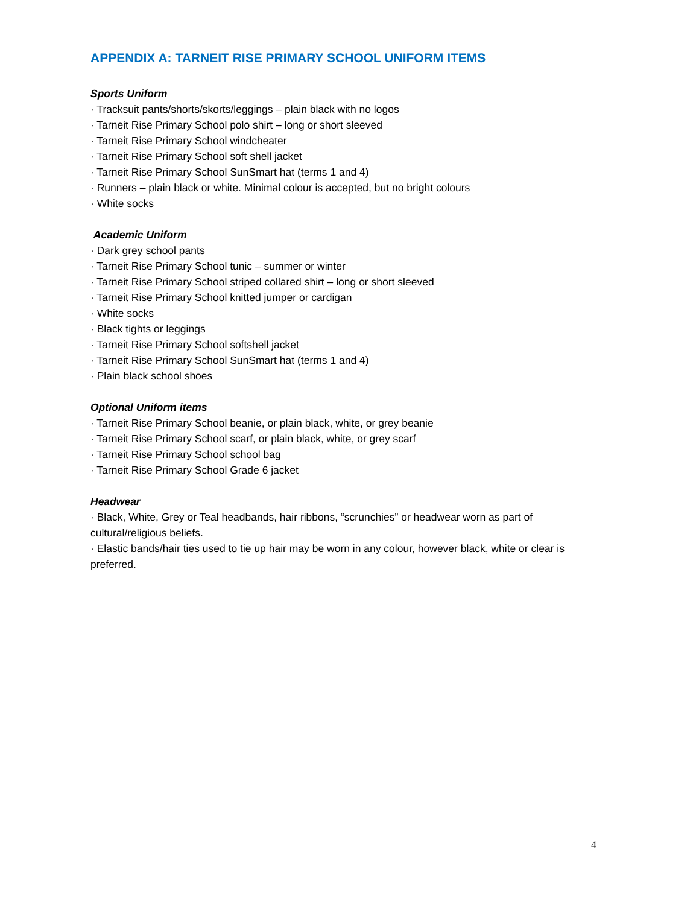APPENDIX A: TARNEIT RISE PRIMARY SCHOOL UNIFORM ITEMS
Sports Uniform
· Tracksuit pants/shorts/skorts/leggings – plain black with no logos
· Tarneit Rise Primary School polo shirt – long or short sleeved
· Tarneit Rise Primary School windcheater
· Tarneit Rise Primary School soft shell jacket
· Tarneit Rise Primary School SunSmart hat (terms 1 and 4)
· Runners – plain black or white. Minimal colour is accepted, but no bright colours
· White socks
Academic Uniform
· Dark grey school pants
· Tarneit Rise Primary School tunic – summer or winter
· Tarneit Rise Primary School striped collared shirt – long or short sleeved
· Tarneit Rise Primary School knitted jumper or cardigan
· White socks
· Black tights or leggings
· Tarneit Rise Primary School softshell jacket
· Tarneit Rise Primary School SunSmart hat (terms 1 and 4)
· Plain black school shoes
Optional Uniform items
· Tarneit Rise Primary School beanie, or plain black, white, or grey beanie
· Tarneit Rise Primary School scarf, or plain black, white, or grey scarf
· Tarneit Rise Primary School school bag
· Tarneit Rise Primary School Grade 6 jacket
Headwear
· Black, White, Grey or Teal headbands, hair ribbons, “scrunchies” or headwear worn as part of cultural/religious beliefs.
· Elastic bands/hair ties used to tie up hair may be worn in any colour, however black, white or clear is preferred.
4